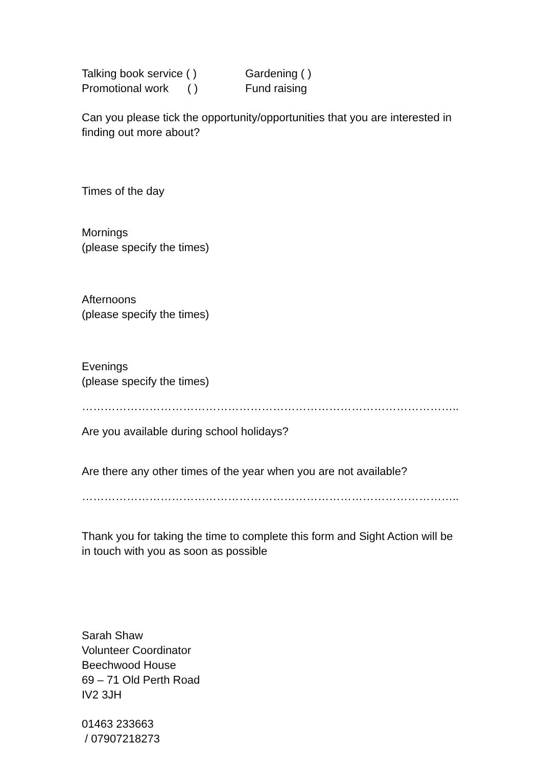Talking book service ( ) Gardening ( )
Promotional work ( ) Fund raising
Can you please tick the opportunity/opportunities that you are interested in finding out more about?
Times of the day
Mornings
(please specify the times)
Afternoons
(please specify the times)
Evenings
(please specify the times)
………………………………………………………………………………………..
Are you available during school holidays?
Are there any other times of the year when you are not available?
………………………………………………………………………………………..
Thank you for taking the time to complete this form and Sight Action will be in touch with you as soon as possible
Sarah Shaw
Volunteer Coordinator
Beechwood House
69 – 71 Old Perth Road
IV2 3JH
01463 233663
/ 07907218273